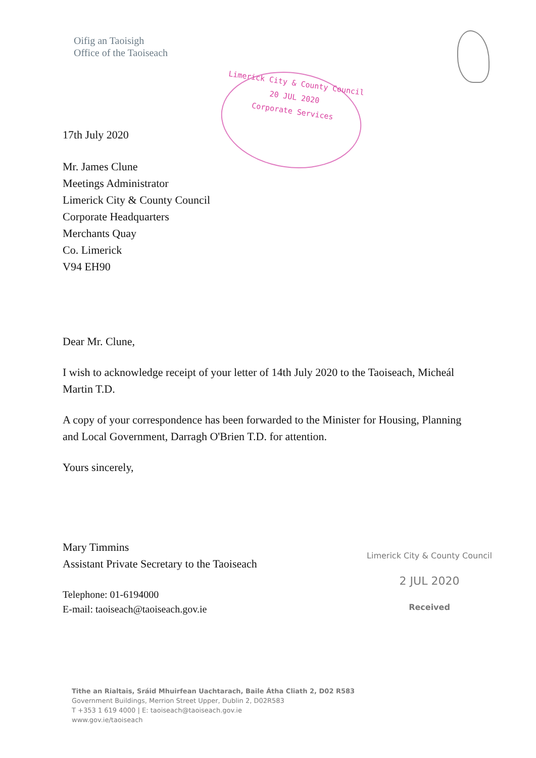Oifig an Taoisigh
Office of the Taoiseach
Limerick City & County Council
20 JUL 2020
Corporate Services
17th July 2020
Mr. James Clune
Meetings Administrator
Limerick City & County Council
Corporate Headquarters
Merchants Quay
Co. Limerick
V94 EH90
Dear Mr. Clune,
I wish to acknowledge receipt of your letter of 14th July 2020 to the Taoiseach, Micheál Martin T.D.
A copy of your correspondence has been forwarded to the Minister for Housing, Planning and Local Government, Darragh O'Brien T.D. for attention.
Yours sincerely,
Mary Timmins
Assistant Private Secretary to the Taoiseach
Telephone: 01-6194000
E-mail: taoiseach@taoiseach.gov.ie
Limerick City & County Council
2 JUL 2020
Received
Tithe an Rialtais, Sráid Mhuirfean Uachtarach, Baile Átha Cliath 2, D02 R583
Government Buildings, Merrion Street Upper, Dublin 2, D02R583
T +353 1 619 4000 | E: taoiseach@taoiseach.gov.ie
www.gov.ie/taoiseach